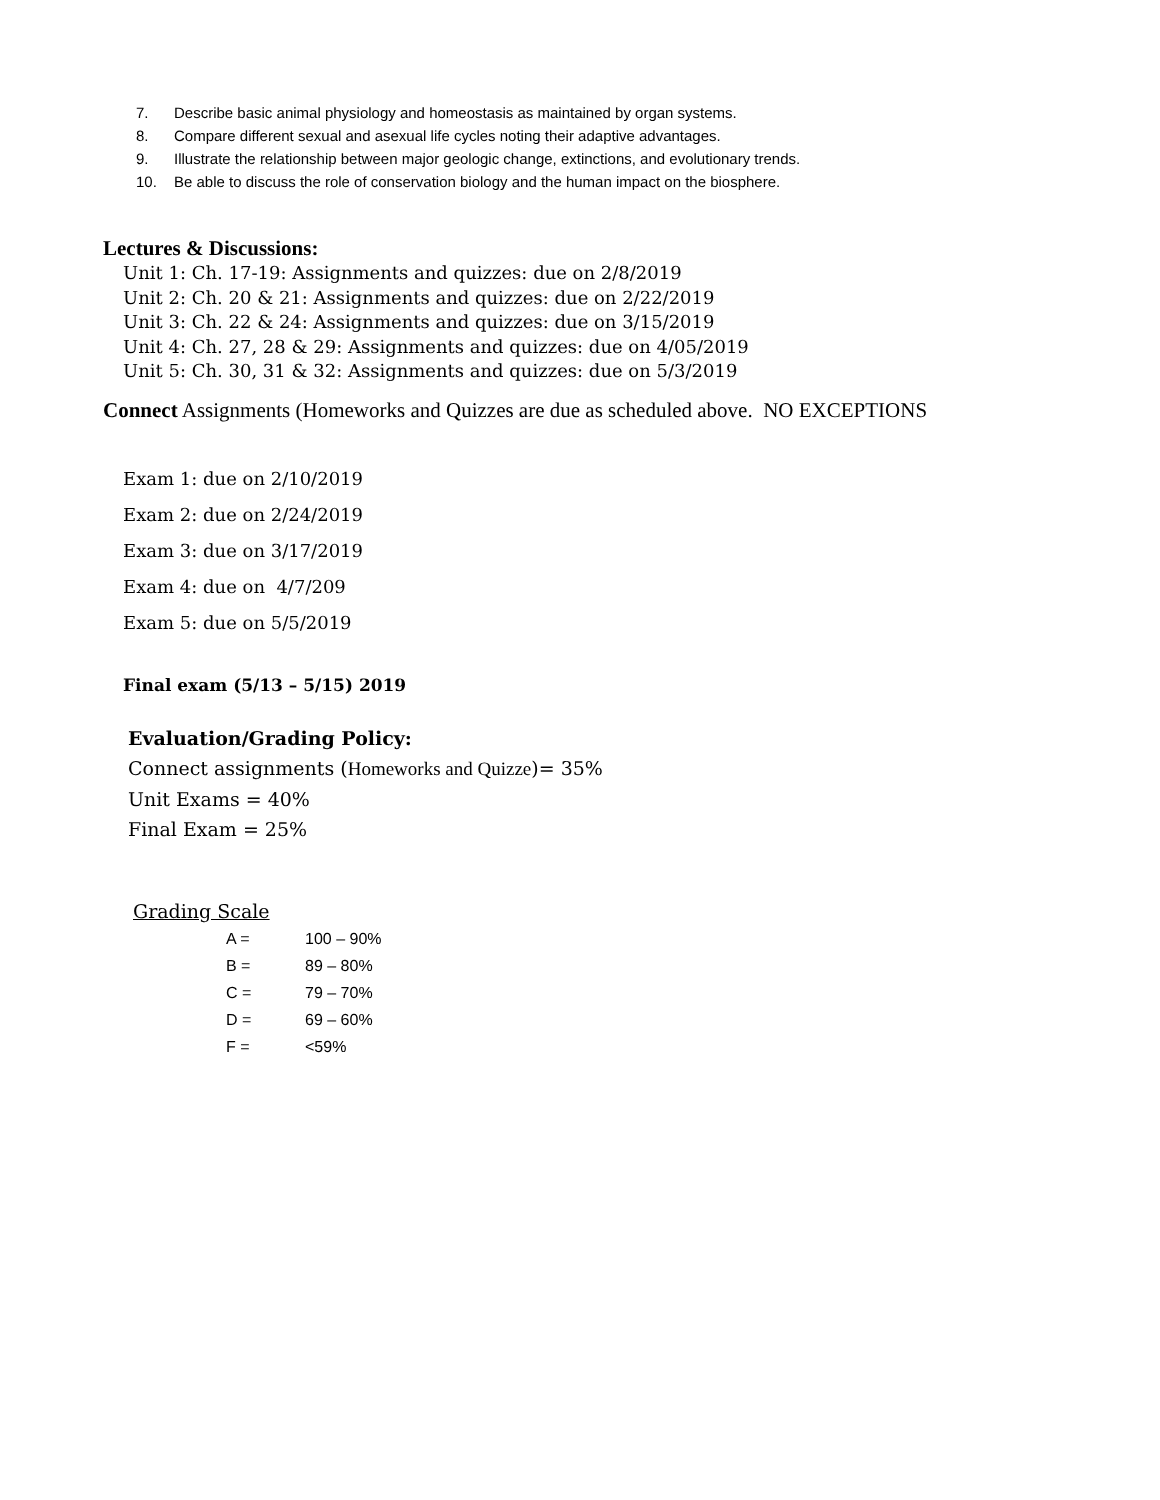7. Describe basic animal physiology and homeostasis as maintained by organ systems.
8. Compare different sexual and asexual life cycles noting their adaptive advantages.
9. Illustrate the relationship between major geologic change, extinctions, and evolutionary trends.
10. Be able to discuss the role of conservation biology and the human impact on the biosphere.
Lectures & Discussions:
Unit 1: Ch. 17-19: Assignments and quizzes: due on 2/8/2019
Unit 2: Ch. 20 & 21: Assignments and quizzes: due on 2/22/2019
Unit 3: Ch. 22 & 24: Assignments and quizzes: due on 3/15/2019
Unit 4: Ch. 27, 28 & 29: Assignments and quizzes: due on 4/05/2019
Unit 5: Ch. 30, 31 & 32: Assignments and quizzes: due on 5/3/2019
Connect Assignments (Homeworks and Quizzes are due as scheduled above. NO EXCEPTIONS
Exam 1: due on 2/10/2019
Exam 2: due on 2/24/2019
Exam 3: due on 3/17/2019
Exam 4: due on 4/7/209
Exam 5: due on 5/5/2019
Final exam (5/13 – 5/15) 2019
Evaluation/Grading Policy:
Connect assignments (Homeworks and Quizze)= 35%
Unit Exams = 40%
Final Exam = 25%
Grading Scale
| A = | 100 – 90% |
| B = | 89 – 80% |
| C = | 79 – 70% |
| D = | 69 – 60% |
| F = | <59% |